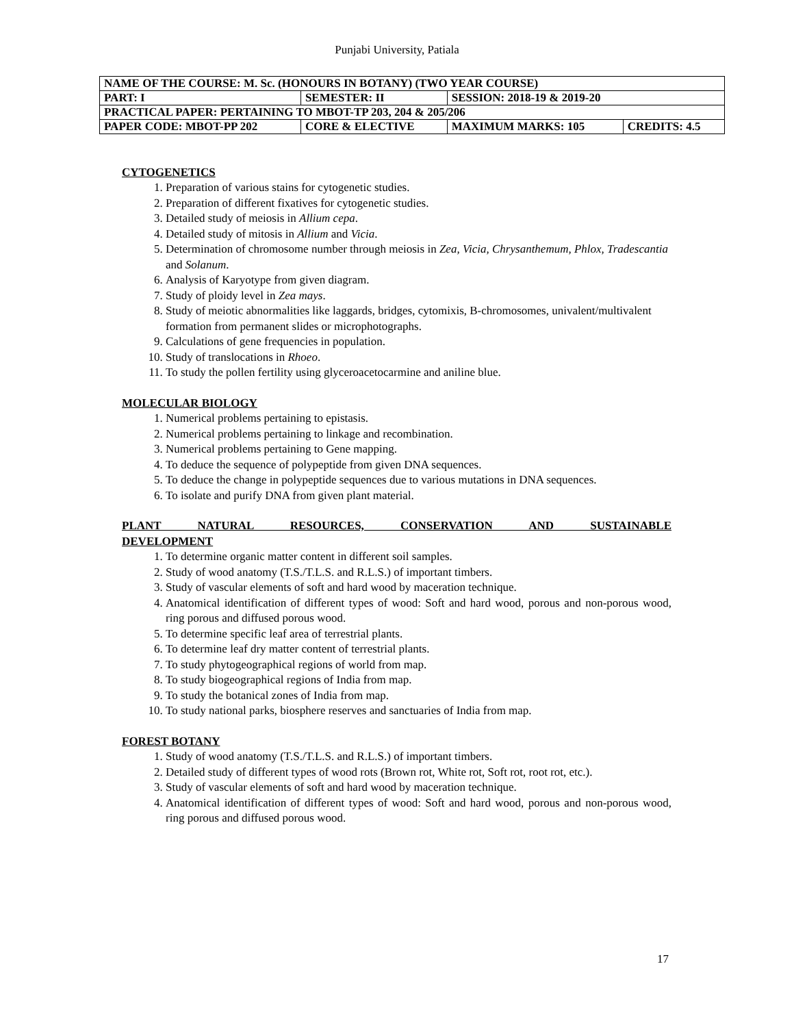Punjabi University, Patiala
| NAME OF THE COURSE: M. Sc. (HONOURS IN BOTANY) (TWO YEAR COURSE) | | | | |
| PART: I | SEMESTER: II | | SESSION: 2018-19 & 2019-20 | |
| PRACTICAL PAPER: PERTAINING TO MBOT-TP 203, 204 & 205/206 | | | | |
| PAPER CODE: MBOT-PP 202 | | CORE & ELECTIVE | MAXIMUM MARKS: 105 | CREDITS: 4.5 |
CYTOGENETICS
1. Preparation of various stains for cytogenetic studies.
2. Preparation of different fixatives for cytogenetic studies.
3. Detailed study of meiosis in Allium cepa.
4. Detailed study of mitosis in Allium and Vicia.
5. Determination of chromosome number through meiosis in Zea, Vicia, Chrysanthemum, Phlox, Tradescantia and Solanum.
6. Analysis of Karyotype from given diagram.
7. Study of ploidy level in Zea mays.
8. Study of meiotic abnormalities like laggards, bridges, cytomixis, B-chromosomes, univalent/multivalent formation from permanent slides or microphotographs.
9. Calculations of gene frequencies in population.
10. Study of translocations in Rhoeo.
11. To study the pollen fertility using glyceroacetocarmine and aniline blue.
MOLECULAR BIOLOGY
1. Numerical problems pertaining to epistasis.
2. Numerical problems pertaining to linkage and recombination.
3. Numerical problems pertaining to Gene mapping.
4. To deduce the sequence of polypeptide from given DNA sequences.
5. To deduce the change in polypeptide sequences due to various mutations in DNA sequences.
6. To isolate and purify DNA from given plant material.
PLANT NATURAL RESOURCES, CONSERVATION AND SUSTAINABLE
DEVELOPMENT
1. To determine organic matter content in different soil samples.
2. Study of wood anatomy (T.S./T.L.S. and R.L.S.) of important timbers.
3. Study of vascular elements of soft and hard wood by maceration technique.
4. Anatomical identification of different types of wood: Soft and hard wood, porous and non-porous wood, ring porous and diffused porous wood.
5. To determine specific leaf area of terrestrial plants.
6. To determine leaf dry matter content of terrestrial plants.
7. To study phytogeographical regions of world from map.
8. To study biogeographical regions of India from map.
9. To study the botanical zones of India from map.
10. To study national parks, biosphere reserves and sanctuaries of India from map.
FOREST BOTANY
1. Study of wood anatomy (T.S./T.L.S. and R.L.S.) of important timbers.
2. Detailed study of different types of wood rots (Brown rot, White rot, Soft rot, root rot, etc.).
3. Study of vascular elements of soft and hard wood by maceration technique.
4. Anatomical identification of different types of wood: Soft and hard wood, porous and non-porous wood, ring porous and diffused porous wood.
17